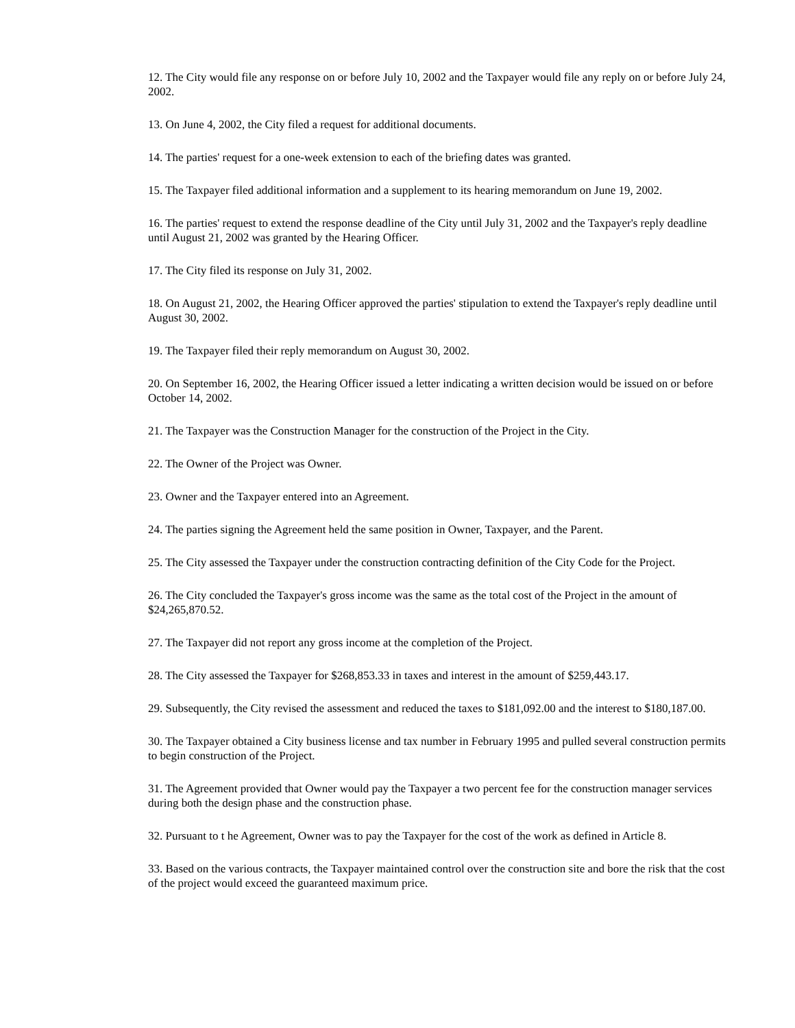12. The City would file any response on or before July 10, 2002 and the Taxpayer would file any reply on or before July 24, 2002.
13. On June 4, 2002, the City filed a request for additional documents.
14. The parties' request for a one-week extension to each of the briefing dates was granted.
15. The Taxpayer filed additional information and a supplement to its hearing memorandum on June 19, 2002.
16. The parties' request to extend the response deadline of the City until July 31, 2002 and the Taxpayer's reply deadline until August 21, 2002 was granted by the Hearing Officer.
17. The City filed its response on July 31, 2002.
18. On August 21, 2002, the Hearing Officer approved the parties' stipulation to extend the Taxpayer's reply deadline until August 30, 2002.
19. The Taxpayer filed their reply memorandum on August 30, 2002.
20. On September 16, 2002, the Hearing Officer issued a letter indicating a written decision would be issued on or before October 14, 2002.
21. The Taxpayer was the Construction Manager for the construction of the Project in the City.
22. The Owner of the Project was Owner.
23. Owner and the Taxpayer entered into an Agreement.
24. The parties signing the Agreement held the same position in Owner, Taxpayer, and the Parent.
25. The City assessed the Taxpayer under the construction contracting definition of the City Code for the Project.
26. The City concluded the Taxpayer's gross income was the same as the total cost of the Project in the amount of $24,265,870.52.
27. The Taxpayer did not report any gross income at the completion of the Project.
28. The City assessed the Taxpayer for $268,853.33 in taxes and interest in the amount of $259,443.17.
29. Subsequently, the City revised the assessment and reduced the taxes to $181,092.00 and the interest to $180,187.00.
30. The Taxpayer obtained a City business license and tax number in February 1995 and pulled several construction permits to begin construction of the Project.
31. The Agreement provided that Owner would pay the Taxpayer a two percent fee for the construction manager services during both the design phase and the construction phase.
32. Pursuant to t he Agreement, Owner was to pay the Taxpayer for the cost of the work as defined in Article 8.
33. Based on the various contracts, the Taxpayer maintained control over the construction site and bore the risk that the cost of the project would exceed the guaranteed maximum price.